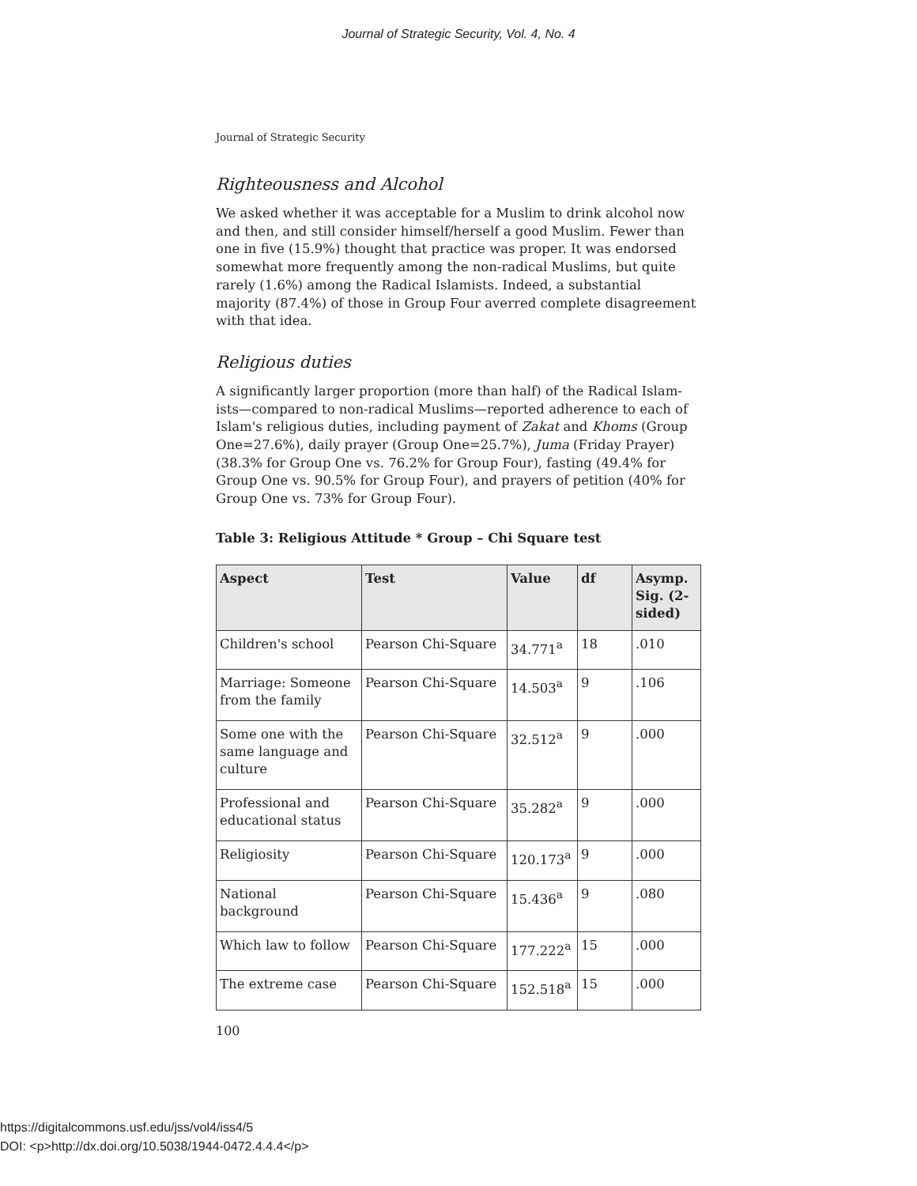Journal of Strategic Security, Vol. 4, No. 4
Journal of Strategic Security
Righteousness and Alcohol
We asked whether it was acceptable for a Muslim to drink alcohol now and then, and still consider himself/herself a good Muslim. Fewer than one in five (15.9%) thought that practice was proper. It was endorsed somewhat more frequently among the non-radical Muslims, but quite rarely (1.6%) among the Radical Islamists. Indeed, a substantial majority (87.4%) of those in Group Four averred complete disagreement with that idea.
Religious duties
A significantly larger proportion (more than half) of the Radical Islam-ists—compared to non-radical Muslims—reported adherence to each of Islam's religious duties, including payment of Zakat and Khoms (Group One=27.6%), daily prayer (Group One=25.7%), Juma (Friday Prayer) (38.3% for Group One vs. 76.2% for Group Four), fasting (49.4% for Group One vs. 90.5% for Group Four), and prayers of petition (40% for Group One vs. 73% for Group Four).
Table 3: Religious Attitude * Group – Chi Square test
| Aspect | Test | Value | df | Asymp. Sig. (2-sided) |
| --- | --- | --- | --- | --- |
| Children's school | Pearson Chi-Square | 34.771<sup>a</sup> | 18 | .010 |
| Marriage: Someone from the family | Pearson Chi-Square | 14.503<sup>a</sup> | 9 | .106 |
| Some one with the same language and culture | Pearson Chi-Square | 32.512<sup>a</sup> | 9 | .000 |
| Professional and educational status | Pearson Chi-Square | 35.282<sup>a</sup> | 9 | .000 |
| Religiosity | Pearson Chi-Square | 120.173<sup>a</sup> | 9 | .000 |
| National background | Pearson Chi-Square | 15.436<sup>a</sup> | 9 | .080 |
| Which law to follow | Pearson Chi-Square | 177.222<sup>a</sup> | 15 | .000 |
| The extreme case | Pearson Chi-Square | 152.518<sup>a</sup> | 15 | .000 |
100
https://digitalcommons.usf.edu/jss/vol4/iss4/5
DOI: <p>http://dx.doi.org/10.5038/1944-0472.4.4.4</p>